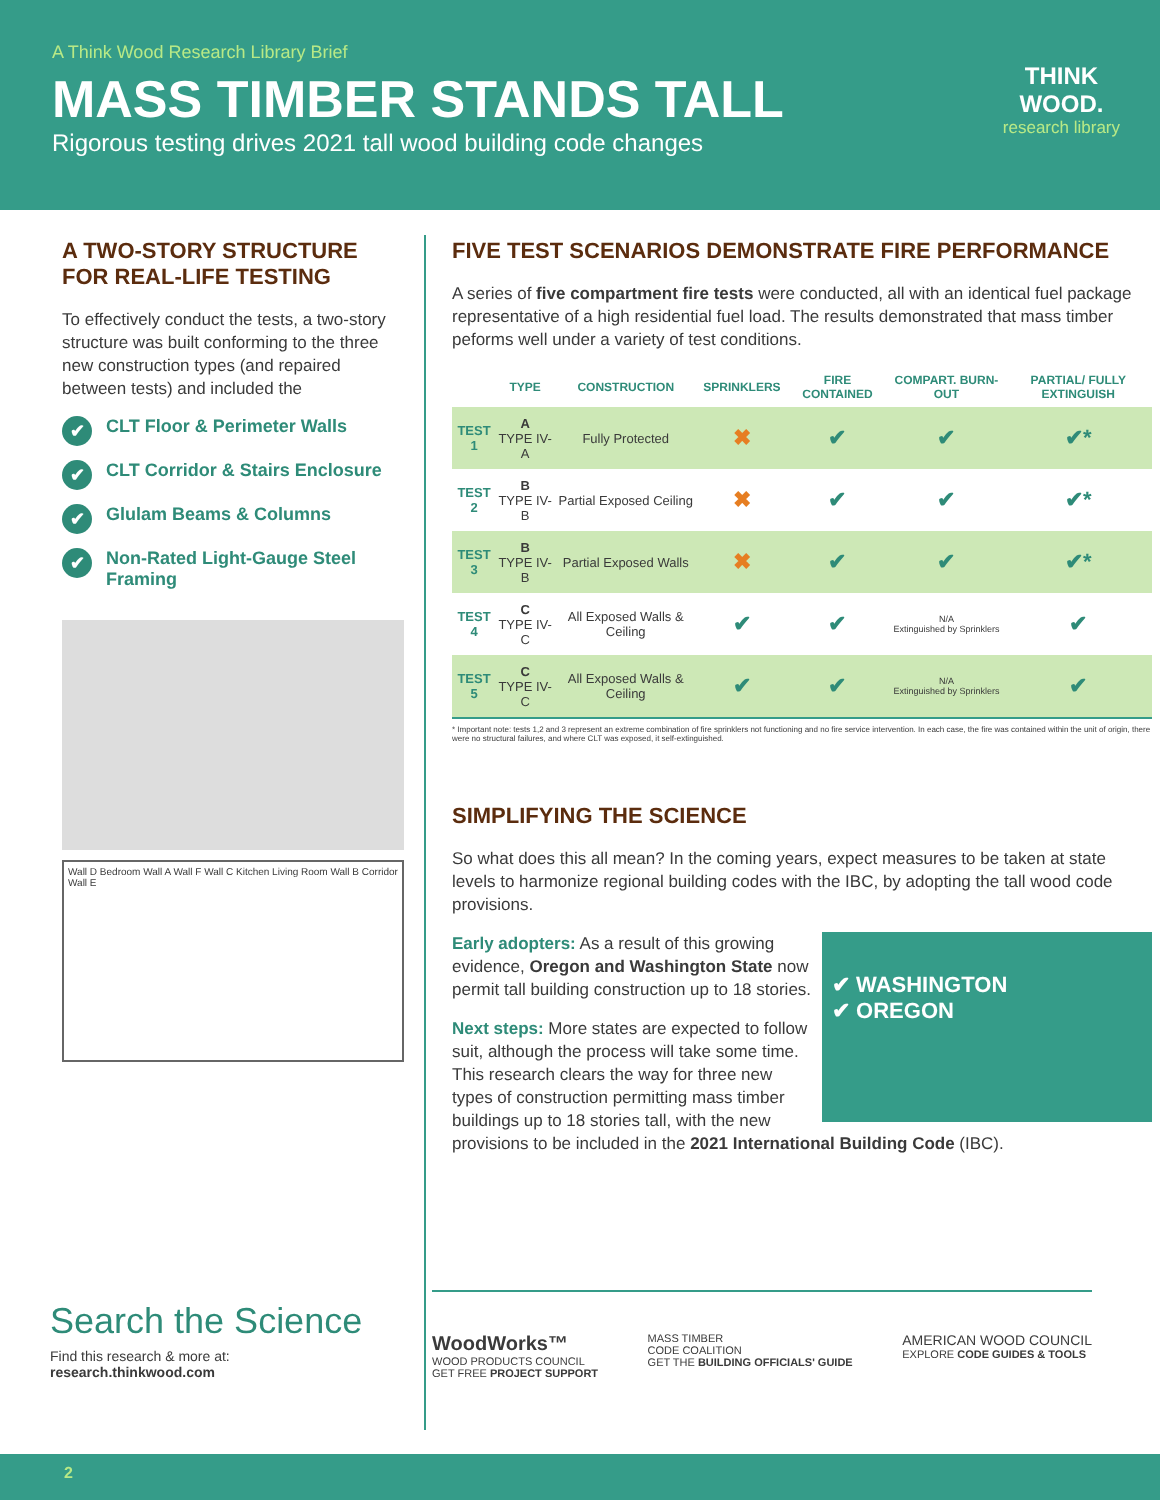A Think Wood Research Library Brief
MASS TIMBER STANDS TALL
Rigorous testing drives 2021 tall wood building code changes
THINK
WOOD.
research library
A TWO-STORY STRUCTURE FOR REAL-LIFE TESTING
To effectively conduct the tests, a two-story structure was built conforming to the three new construction types (and repaired between tests) and included the
✔ CLT Floor & Perimeter Walls
✔ CLT Corridor & Stairs Enclosure
✔ Glulam Beams & Columns
✔ Non-Rated Light-Gauge Steel Framing
Wall D Bedroom Wall A Wall F Wall C Kitchen Living Room Wall B Corridor Wall E
FIVE TEST SCENARIOS DEMONSTRATE FIRE PERFORMANCE
A series of five compartment fire tests were conducted, all with an identical fuel package representative of a high residential fuel load. The results demonstrated that mass timber peforms well under a variety of test conditions.
| | TYPE | CONSTRUCTION | SPRINKLERS | FIRE CONTAINED | COMPART. BURN-OUT | PARTIAL/ FULLY EXTINGUISH |
| --- | --- | --- | --- | --- | --- | --- |
| TEST 1 | A TYPE IV-A | Fully Protected | ✖ | ✔ | ✔ | ✔* |
| TEST 2 | B TYPE IV-B | Partial Exposed Ceiling | ✖ | ✔ | ✔ | ✔* |
| TEST 3 | B TYPE IV-B | Partial Exposed Walls | ✖ | ✔ | ✔ | ✔* |
| TEST 4 | C TYPE IV-C | All Exposed Walls & Ceiling | ✔ | ✔ | N/A Extinguished by Sprinklers | ✔ |
| TEST 5 | C TYPE IV-C | All Exposed Walls & Ceiling | ✔ | ✔ | N/A Extinguished by Sprinklers | ✔ |
* Important note: tests 1,2 and 3 represent an extreme combination of fire sprinklers not functioning and no fire service intervention. In each case, the fire was contained within the unit of origin, there were no structural failures, and where CLT was exposed, it self-extinguished.
SIMPLIFYING THE SCIENCE
So what does this all mean? In the coming years, expect measures to be taken at state levels to harmonize regional building codes with the IBC, by adopting the tall wood code provisions.
✔ WASHINGTON
✔ OREGON
Early adopters: As a result of this growing evidence, Oregon and Washington State now permit tall building construction up to 18 stories.
Next steps: More states are expected to follow suit, although the process will take some time. This research clears the way for three new types of construction permitting mass timber buildings up to 18 stories tall, with the new provisions to be included in the 2021 International Building Code (IBC).
Search the Science
Find this research & more at:
research.thinkwood.com
WoodWorks™
WOOD PRODUCTS COUNCIL
GET FREE PROJECT SUPPORT
MASS TIMBER
CODE COALITION
GET THE BUILDING OFFICIALS' GUIDE
AMERICAN WOOD COUNCIL
EXPLORE CODE GUIDES & TOOLS
2